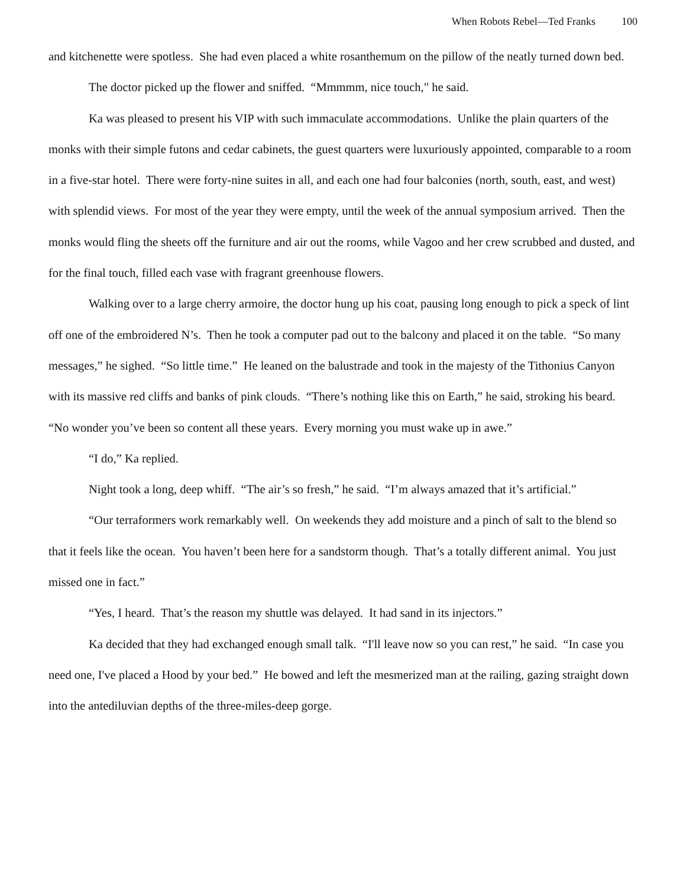When Robots Rebel—Ted Franks 100
and kitchenette were spotless. She had even placed a white rosanthemum on the pillow of the neatly turned down bed.
The doctor picked up the flower and sniffed. “Mmmmm, nice touch," he said.
Ka was pleased to present his VIP with such immaculate accommodations. Unlike the plain quarters of the monks with their simple futons and cedar cabinets, the guest quarters were luxuriously appointed, comparable to a room in a five-star hotel. There were forty-nine suites in all, and each one had four balconies (north, south, east, and west) with splendid views. For most of the year they were empty, until the week of the annual symposium arrived. Then the monks would fling the sheets off the furniture and air out the rooms, while Vagoo and her crew scrubbed and dusted, and for the final touch, filled each vase with fragrant greenhouse flowers.
Walking over to a large cherry armoire, the doctor hung up his coat, pausing long enough to pick a speck of lint off one of the embroidered N’s. Then he took a computer pad out to the balcony and placed it on the table. “So many messages,” he sighed. “So little time.” He leaned on the balustrade and took in the majesty of the Tithonius Canyon with its massive red cliffs and banks of pink clouds. “There’s nothing like this on Earth,” he said, stroking his beard. “No wonder you’ve been so content all these years. Every morning you must wake up in awe.”
“I do,” Ka replied.
Night took a long, deep whiff. “The air’s so fresh,” he said. “I’m always amazed that it’s artificial.”
“Our terraformers work remarkably well. On weekends they add moisture and a pinch of salt to the blend so that it feels like the ocean. You haven’t been here for a sandstorm though. That’s a totally different animal. You just missed one in fact.”
“Yes, I heard. That’s the reason my shuttle was delayed. It had sand in its injectors.”
Ka decided that they had exchanged enough small talk. “I'll leave now so you can rest,” he said. “In case you need one, I've placed a Hood by your bed.” He bowed and left the mesmerized man at the railing, gazing straight down into the antediluvian depths of the three-miles-deep gorge.